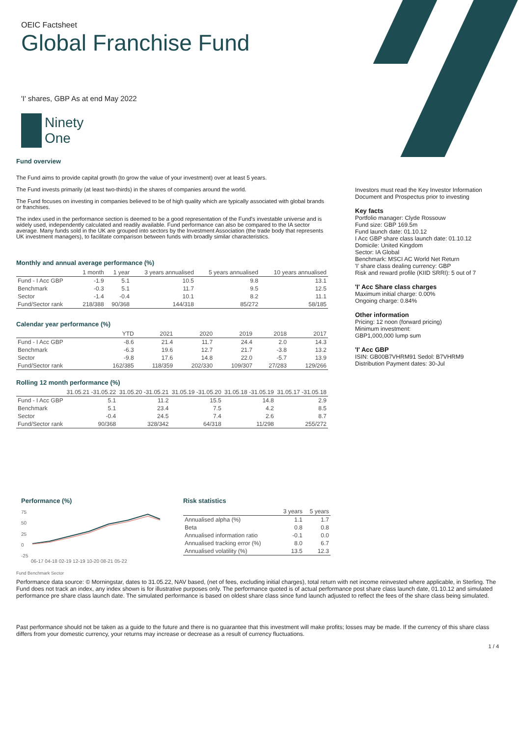OEIC Factsheet
Global Franchise Fund
'I' shares, GBP As at end May 2022
Ninety
One
Fund overview
The Fund aims to provide capital growth (to grow the value of your investment) over at least 5 years.
The Fund invests primarily (at least two-thirds) in the shares of companies around the world.
The Fund focuses on investing in companies believed to be of high quality which are typically associated with global brands or franchises.
The index used in the performance section is deemed to be a good representation of the Fund's investable universe and is widely used, independently calculated and readily available. Fund performance can also be compared to the IA sector average. Many funds sold in the UK are grouped into sectors by the Investment Association (the trade body that represents UK investment managers), to facilitate comparison between funds with broadly similar characteristics.
Monthly and annual average performance (%)
| | 1 month | 1 year | 3 years annualised | 5 years annualised | 10 years annualised |
| --- | --- | --- | --- | --- | --- |
| Fund - I Acc GBP | -1.9 | 5.1 | 10.5 | 9.8 | 13.1 |
| Benchmark | -0.3 | 5.1 | 11.7 | 9.5 | 12.5 |
| Sector | -1.4 | -0.4 | 10.1 | 8.2 | 11.1 |
| Fund/Sector rank | 218/388 | 90/368 | 144/318 | 85/272 | 58/185 |
Calendar year performance (%)
| | YTD | 2021 | 2020 | 2019 | 2018 | 2017 |
| --- | --- | --- | --- | --- | --- | --- |
| Fund - I Acc GBP | -8.6 | 21.4 | 11.7 | 24.4 | 2.0 | 14.3 |
| Benchmark | -6.3 | 19.6 | 12.7 | 21.7 | -3.8 | 13.2 |
| Sector | -9.8 | 17.6 | 14.8 | 22.0 | -5.7 | 13.9 |
| Fund/Sector rank | 162/385 | 118/359 | 202/330 | 109/307 | 27/283 | 129/266 |
Rolling 12 month performance (%)
| | 31.05.21 -31.05.22 | 31.05.20 -31.05.21 | 31.05.19 -31.05.20 | 31.05.18 -31.05.19 | 31.05.17 -31.05.18 |
| --- | --- | --- | --- | --- | --- |
| Fund - I Acc GBP | 5.1 | 11.2 | 15.5 | 14.8 | 2.9 |
| Benchmark | 5.1 | 23.4 | 7.5 | 4.2 | 8.5 |
| Sector | -0.4 | 24.5 | 7.4 | 2.6 | 8.7 |
| Fund/Sector rank | 90/368 | 328/342 | 64/318 | 11/298 | 255/272 |
Investors must read the Key Investor Information Document and Prospectus prior to investing
Key facts
Portfolio manager: Clyde Rossouw
Fund size: GBP 169.5m
Fund launch date: 01.10.12
I Acc GBP share class launch date: 01.10.12
Domicile: United Kingdom
Sector: IA Global
Benchmark: MSCI AC World Net Return
'I' share class dealing currency: GBP
Risk and reward profile (KIID SRRI): 5 out of 7
'I' Acc Share class charges
Maximum initial charge: 0.00%
Ongoing charge: 0.84%
Other information
Pricing: 12 noon (forward pricing)
Minimum investment:
GBP1,000,000 lump sum
'I' Acc GBP
ISIN: GB00B7VHRM91 Sedol: B7VHRM9
Distribution Payment dates: 30-Jul
Performance (%)
75
50
25
0
-25
06-17 04-18 02-19 12-19 10-20 08-21 05-22
Fund Benchmark Sector
Risk statistics
| | 3 years | 5 years |
| --- | --- | --- |
| Annualised alpha (%) | 1.1 | 1.7 |
| Beta | 0.8 | 0.8 |
| Annualised information ratio | -0.1 | 0.0 |
| Annualised tracking error (%) | 8.0 | 6.7 |
| Annualised volatility (%) | 13.5 | 12.3 |
Performance data source: © Morningstar, dates to 31.05.22, NAV based, (net of fees, excluding initial charges), total return with net income reinvested where applicable, in Sterling. The Fund does not track an index, any index shown is for illustrative purposes only. The performance quoted is of actual performance post share class launch date, 01.10.12 and simulated performance pre share class launch date. The simulated performance is based on oldest share class since fund launch adjusted to reflect the fees of the share class being simulated.
Past performance should not be taken as a guide to the future and there is no guarantee that this investment will make profits; losses may be made. If the currency of this share class differs from your domestic currency, your returns may increase or decrease as a result of currency fluctuations.
1 / 4